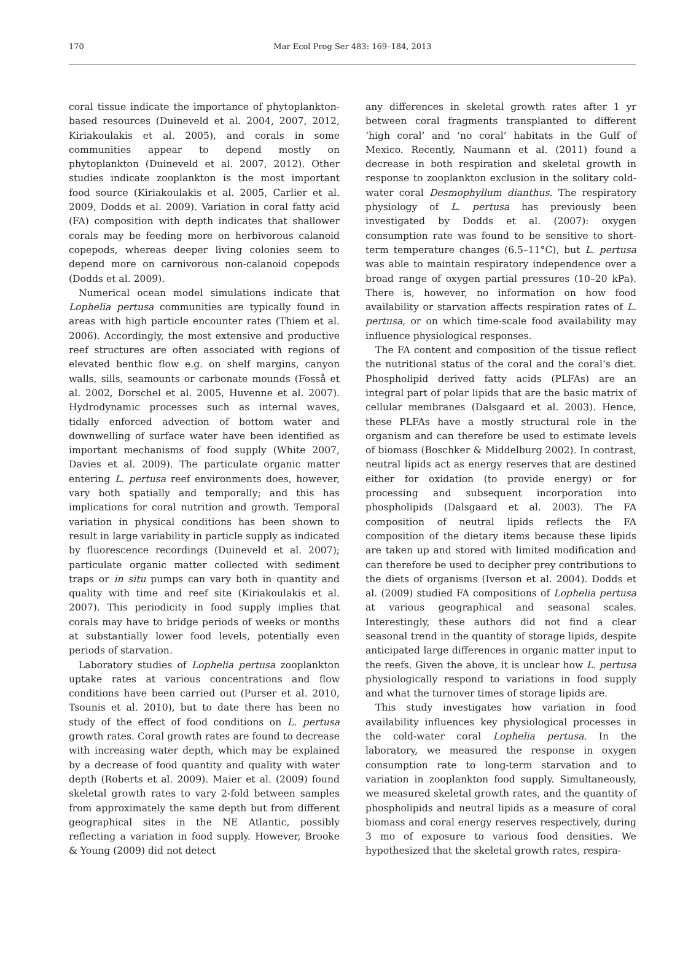170 Mar Ecol Prog Ser 483: 169–184, 2013
coral tissue indicate the importance of phytoplankton-based resources (Duineveld et al. 2004, 2007, 2012, Kiriakoulakis et al. 2005), and corals in some communities appear to depend mostly on phytoplankton (Duineveld et al. 2007, 2012). Other studies indicate zooplankton is the most important food source (Kiriakoulakis et al. 2005, Carlier et al. 2009, Dodds et al. 2009). Variation in coral fatty acid (FA) composition with depth indicates that shallower corals may be feeding more on herbivorous calanoid copepods, whereas deeper living colonies seem to depend more on carnivorous non-calanoid copepods (Dodds et al. 2009).
Numerical ocean model simulations indicate that Lophelia pertusa communities are typically found in areas with high particle encounter rates (Thiem et al. 2006). Accordingly, the most extensive and productive reef structures are often associated with regions of elevated benthic flow e.g. on shelf margins, canyon walls, sills, seamounts or carbonate mounds (Fosså et al. 2002, Dorschel et al. 2005, Huvenne et al. 2007). Hydrodynamic processes such as internal waves, tidally enforced advection of bottom water and downwelling of surface water have been identified as important mechanisms of food supply (White 2007, Davies et al. 2009). The particulate organic matter entering L. pertusa reef environments does, however, vary both spatially and temporally; and this has implications for coral nutrition and growth. Temporal variation in physical conditions has been shown to result in large variability in particle supply as indicated by fluorescence recordings (Duineveld et al. 2007); particulate organic matter collected with sediment traps or in situ pumps can vary both in quantity and quality with time and reef site (Kiriakoulakis et al. 2007). This periodicity in food supply implies that corals may have to bridge periods of weeks or months at substantially lower food levels, potentially even periods of starvation.
Laboratory studies of Lophelia pertusa zooplankton uptake rates at various concentrations and flow conditions have been carried out (Purser et al. 2010, Tsounis et al. 2010), but to date there has been no study of the effect of food conditions on L. pertusa growth rates. Coral growth rates are found to decrease with increasing water depth, which may be explained by a decrease of food quantity and quality with water depth (Roberts et al. 2009). Maier et al. (2009) found skeletal growth rates to vary 2-fold between samples from approximately the same depth but from different geographical sites in the NE Atlantic, possibly reflecting a variation in food supply. However, Brooke & Young (2009) did not detect
any differences in skeletal growth rates after 1 yr between coral fragments transplanted to different ‘high coral’ and ‘no coral’ habitats in the Gulf of Mexico. Recently, Naumann et al. (2011) found a decrease in both respiration and skeletal growth in response to zooplankton exclusion in the solitary cold-water coral Desmophyllum dianthus. The respiratory physiology of L. pertusa has previously been investigated by Dodds et al. (2007): oxygen consumption rate was found to be sensitive to short-term temperature changes (6.5–11°C), but L. pertusa was able to maintain respiratory independence over a broad range of oxygen partial pressures (10–20 kPa). There is, however, no information on how food availability or starvation affects respiration rates of L. pertusa, or on which time-scale food availability may influence physiological responses.
The FA content and composition of the tissue reflect the nutritional status of the coral and the coral’s diet. Phospholipid derived fatty acids (PLFAs) are an integral part of polar lipids that are the basic matrix of cellular membranes (Dalsgaard et al. 2003). Hence, these PLFAs have a mostly structural role in the organism and can therefore be used to estimate levels of biomass (Boschker & Middelburg 2002). In contrast, neutral lipids act as energy reserves that are destined either for oxidation (to provide energy) or for processing and subsequent incorporation into phospholipids (Dalsgaard et al. 2003). The FA composition of neutral lipids reflects the FA composition of the dietary items because these lipids are taken up and stored with limited modification and can therefore be used to decipher prey contributions to the diets of organisms (Iverson et al. 2004). Dodds et al. (2009) studied FA compositions of Lophelia pertusa at various geographical and seasonal scales. Interestingly, these authors did not find a clear seasonal trend in the quantity of storage lipids, despite anticipated large differences in organic matter input to the reefs. Given the above, it is unclear how L. pertusa physiologically respond to variations in food supply and what the turnover times of storage lipids are.
This study investigates how variation in food availability influences key physiological processes in the cold-water coral Lophelia pertusa. In the laboratory, we measured the response in oxygen consumption rate to long-term starvation and to variation in zooplankton food supply. Simultaneously, we measured skeletal growth rates, and the quantity of phospholipids and neutral lipids as a measure of coral biomass and coral energy reserves respectively, during 3 mo of exposure to various food densities. We hypothesized that the skeletal growth rates, respira-